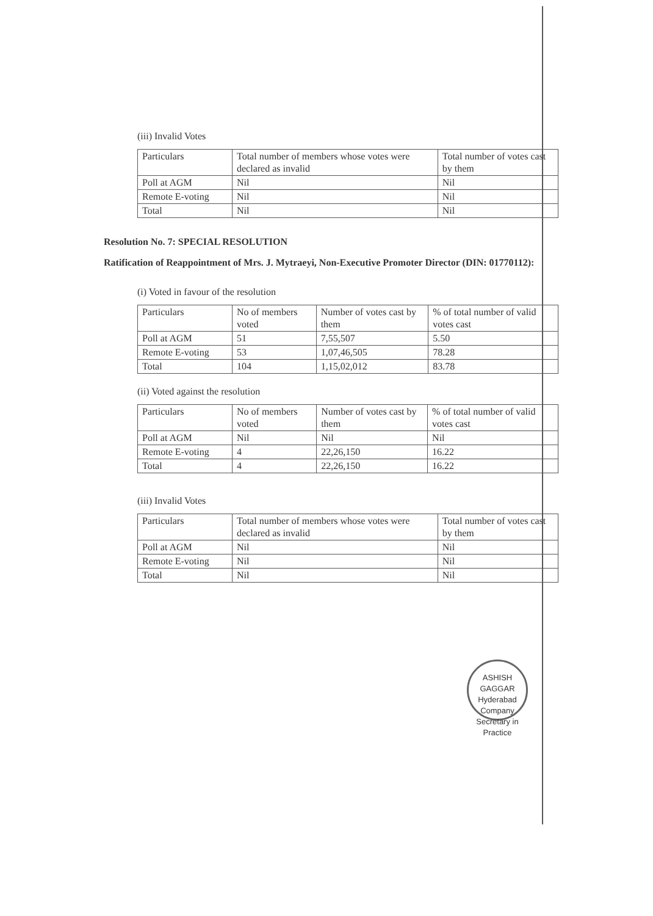(iii) Invalid Votes
| Particulars | Total number of members whose votes were declared as invalid | Total number of votes cast by them |
| Poll at AGM | Nil | Nil |
| Remote E-voting | Nil | Nil |
| Total | Nil | Nil |
Resolution No. 7: SPECIAL RESOLUTION
Ratification of Reappointment of Mrs. J. Mytraeyi, Non-Executive Promoter Director (DIN: 01770112):
(i) Voted in favour of the resolution
| Particulars | No of members voted | Number of votes cast by them | % of total number of valid votes cast |
| Poll at AGM | 51 | 7,55,507 | 5.50 |
| Remote E-voting | 53 | 1,07,46,505 | 78.28 |
| Total | 104 | 1,15,02,012 | 83.78 |
(ii) Voted against the resolution
| Particulars | No of members voted | Number of votes cast by them | % of total number of valid votes cast |
| Poll at AGM | Nil | Nil | Nil |
| Remote E-voting | 4 | 22,26,150 | 16.22 |
| Total | 4 | 22,26,150 | 16.22 |
(iii) Invalid Votes
| Particulars | Total number of members whose votes were declared as invalid | Total number of votes cast by them |
| Poll at AGM | Nil | Nil |
| Remote E-voting | Nil | Nil |
| Total | Nil | Nil |
ASHISH GAGGAR
Hyderabad
Company Secretary in Practice